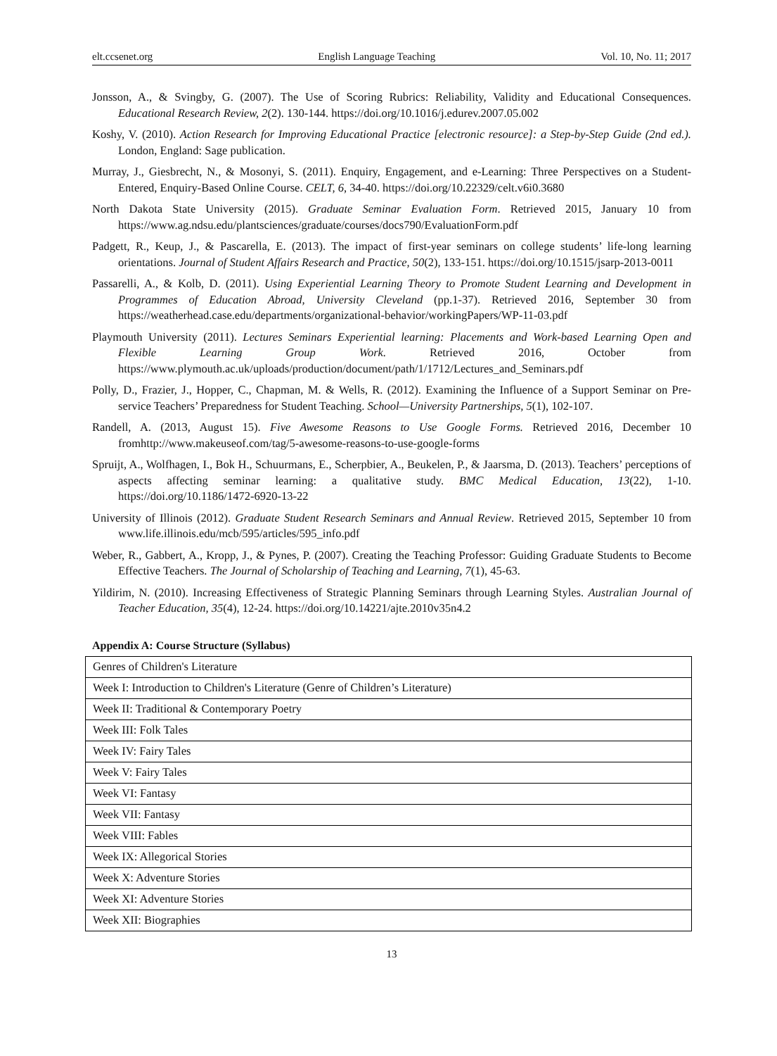elt.ccsenet.org English Language Teaching Vol. 10, No. 11; 2017
Jonsson, A., & Svingby, G. (2007). The Use of Scoring Rubrics: Reliability, Validity and Educational Consequences. Educational Research Review, 2(2). 130-144. https://doi.org/10.1016/j.edurev.2007.05.002
Koshy, V. (2010). Action Research for Improving Educational Practice [electronic resource]: a Step-by-Step Guide (2nd ed.). London, England: Sage publication.
Murray, J., Giesbrecht, N., & Mosonyi, S. (2011). Enquiry, Engagement, and e-Learning: Three Perspectives on a Student-Entered, Enquiry-Based Online Course. CELT, 6, 34-40. https://doi.org/10.22329/celt.v6i0.3680
North Dakota State University (2015). Graduate Seminar Evaluation Form. Retrieved 2015, January 10 from https://www.ag.ndsu.edu/plantsciences/graduate/courses/docs790/EvaluationForm.pdf
Padgett, R., Keup, J., & Pascarella, E. (2013). The impact of first-year seminars on college students’ life-long learning orientations. Journal of Student Affairs Research and Practice, 50(2), 133-151. https://doi.org/10.1515/jsarp-2013-0011
Passarelli, A., & Kolb, D. (2011). Using Experiential Learning Theory to Promote Student Learning and Development in Programmes of Education Abroad, University Cleveland (pp.1-37). Retrieved 2016, September 30 from https://weatherhead.case.edu/departments/organizational-behavior/workingPapers/WP-11-03.pdf
Playmouth University (2011). Lectures Seminars Experiential learning: Placements and Work-based Learning Open and Flexible Learning Group Work. Retrieved 2016, October from https://www.plymouth.ac.uk/uploads/production/document/path/1/1712/Lectures_and_Seminars.pdf
Polly, D., Frazier, J., Hopper, C., Chapman, M. & Wells, R. (2012). Examining the Influence of a Support Seminar on Pre-service Teachers’ Preparedness for Student Teaching. School—University Partnerships, 5(1), 102-107.
Randell, A. (2013, August 15). Five Awesome Reasons to Use Google Forms. Retrieved 2016, December 10 fromhttp://www.makeuseof.com/tag/5-awesome-reasons-to-use-google-forms
Spruijt, A., Wolfhagen, I., Bok H., Schuurmans, E., Scherpbier, A., Beukelen, P., & Jaarsma, D. (2013). Teachers’ perceptions of aspects affecting seminar learning: a qualitative study. BMC Medical Education, 13(22), 1-10. https://doi.org/10.1186/1472-6920-13-22
University of Illinois (2012). Graduate Student Research Seminars and Annual Review. Retrieved 2015, September 10 from www.life.illinois.edu/mcb/595/articles/595_info.pdf
Weber, R., Gabbert, A., Kropp, J., & Pynes, P. (2007). Creating the Teaching Professor: Guiding Graduate Students to Become Effective Teachers. The Journal of Scholarship of Teaching and Learning, 7(1), 45-63.
Yildirim, N. (2010). Increasing Effectiveness of Strategic Planning Seminars through Learning Styles. Australian Journal of Teacher Education, 35(4), 12-24. https://doi.org/10.14221/ajte.2010v35n4.2
Appendix A: Course Structure (Syllabus)
| Genres of Children's Literature |
| Week I: Introduction to Children's Literature (Genre of Children’s Literature) |
| Week II: Traditional & Contemporary Poetry |
| Week III: Folk Tales |
| Week IV: Fairy Tales |
| Week V: Fairy Tales |
| Week VI: Fantasy |
| Week VII: Fantasy |
| Week VIII: Fables |
| Week IX: Allegorical Stories |
| Week X: Adventure Stories |
| Week XI: Adventure Stories |
| Week XII: Biographies |
13